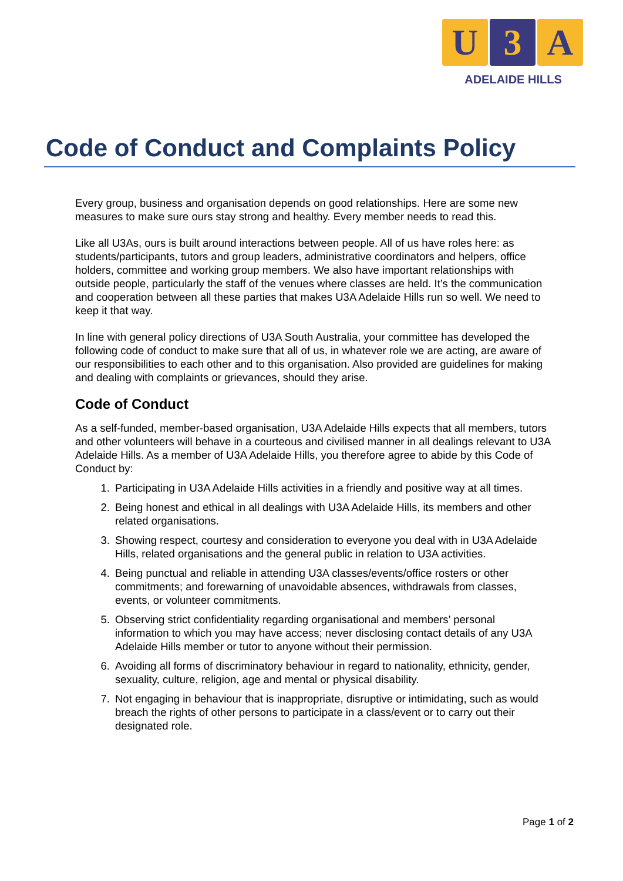U 3 A
ADELAIDE HILLS
Code of Conduct and Complaints Policy
Every group, business and organisation depends on good relationships. Here are some new measures to make sure ours stay strong and healthy. Every member needs to read this.
Like all U3As, ours is built around interactions between people. All of us have roles here: as students/participants, tutors and group leaders, administrative coordinators and helpers, office holders, committee and working group members. We also have important relationships with outside people, particularly the staff of the venues where classes are held. It’s the communication and cooperation between all these parties that makes U3A Adelaide Hills run so well. We need to keep it that way.
In line with general policy directions of U3A South Australia, your committee has developed the following code of conduct to make sure that all of us, in whatever role we are acting, are aware of our responsibilities to each other and to this organisation. Also provided are guidelines for making and dealing with complaints or grievances, should they arise.
Code of Conduct
As a self-funded, member-based organisation, U3A Adelaide Hills expects that all members, tutors and other volunteers will behave in a courteous and civilised manner in all dealings relevant to U3A Adelaide Hills. As a member of U3A Adelaide Hills, you therefore agree to abide by this Code of Conduct by:
1. Participating in U3A Adelaide Hills activities in a friendly and positive way at all times.
2. Being honest and ethical in all dealings with U3A Adelaide Hills, its members and other related organisations.
3. Showing respect, courtesy and consideration to everyone you deal with in U3A Adelaide Hills, related organisations and the general public in relation to U3A activities.
4. Being punctual and reliable in attending U3A classes/events/office rosters or other commitments; and forewarning of unavoidable absences, withdrawals from classes, events, or volunteer commitments.
5. Observing strict confidentiality regarding organisational and members’ personal information to which you may have access; never disclosing contact details of any U3A Adelaide Hills member or tutor to anyone without their permission.
6. Avoiding all forms of discriminatory behaviour in regard to nationality, ethnicity, gender, sexuality, culture, religion, age and mental or physical disability.
7. Not engaging in behaviour that is inappropriate, disruptive or intimidating, such as would breach the rights of other persons to participate in a class/event or to carry out their designated role.
Page 1 of 2